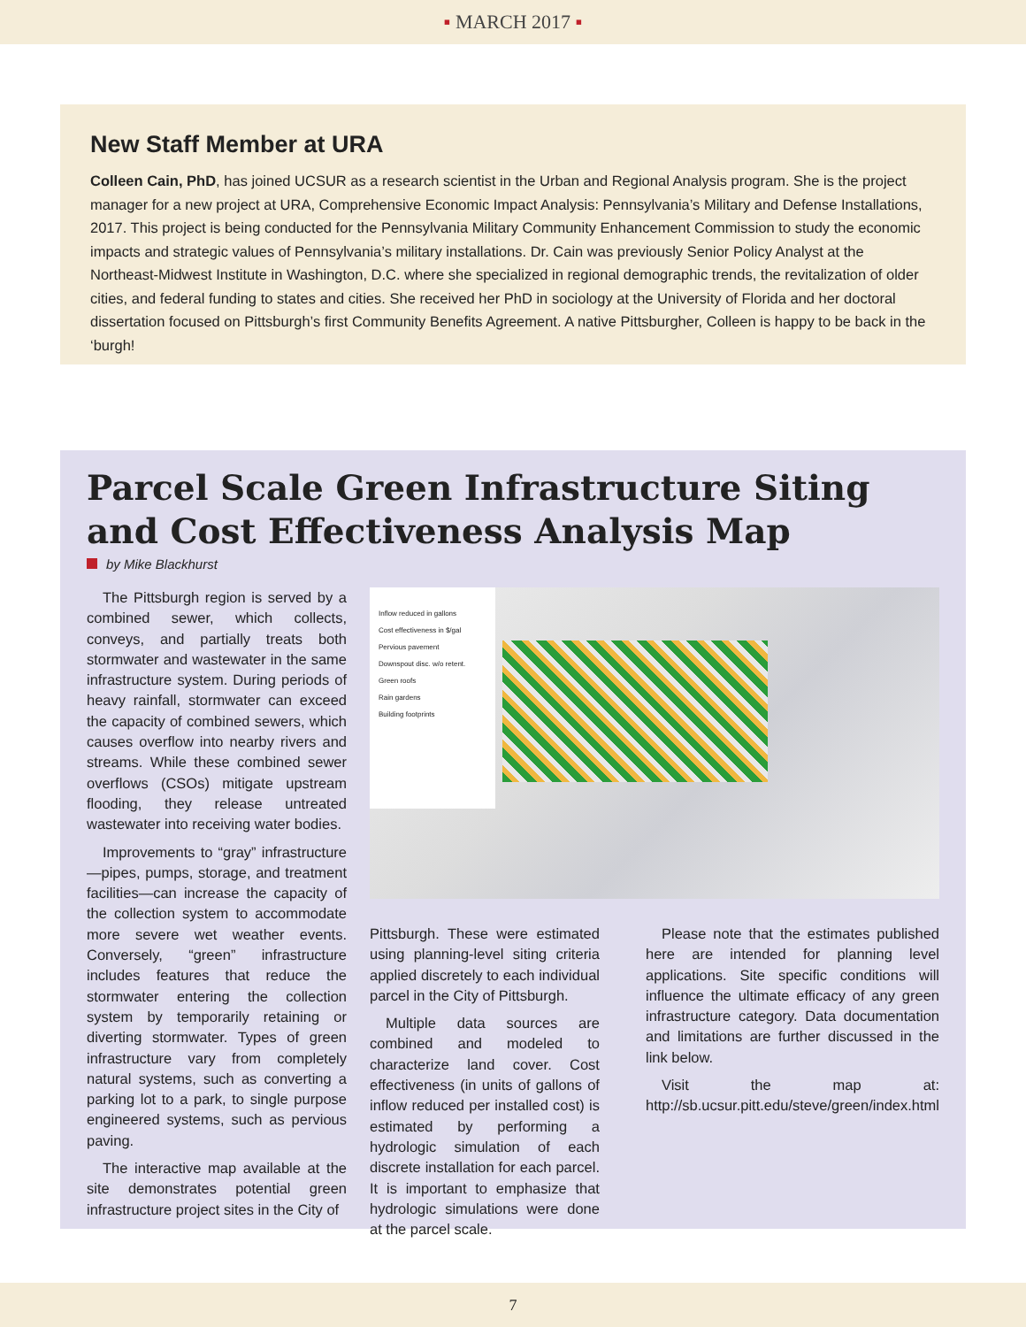▪ MARCH 2017 ▪
New Staff Member at URA
Colleen Cain, PhD, has joined UCSUR as a research scientist in the Urban and Regional Analysis program. She is the project manager for a new project at URA, Comprehensive Economic Impact Analysis: Pennsylvania’s Military and Defense Installations, 2017. This project is being conducted for the Pennsylvania Military Community Enhancement Commission to study the economic impacts and strategic values of Pennsylvania’s military installations. Dr. Cain was previously Senior Policy Analyst at the Northeast-Midwest Institute in Washington, D.C. where she specialized in regional demographic trends, the revitalization of older cities, and federal funding to states and cities. She received her PhD in sociology at the University of Florida and her doctoral dissertation focused on Pittsburgh’s first Community Benefits Agreement. A native Pittsburgher, Colleen is happy to be back in the ‘burgh!
Parcel Scale Green Infrastructure Siting and Cost Effectiveness Analysis Map
by Mike Blackhurst
The Pittsburgh region is served by a combined sewer, which collects, conveys, and partially treats both stormwater and wastewater in the same infrastructure system. During periods of heavy rainfall, stormwater can exceed the capacity of combined sewers, which causes overflow into nearby rivers and streams. While these combined sewer overflows (CSOs) mitigate upstream flooding, they release untreated wastewater into receiving water bodies.
Improvements to “gray” infrastructure—pipes, pumps, storage, and treatment facilities—can increase the capacity of the collection system to accommodate more severe wet weather events. Conversely, “green” infrastructure includes features that reduce the stormwater entering the collection system by temporarily retaining or diverting stormwater. Types of green infrastructure vary from completely natural systems, such as converting a parking lot to a park, to single purpose engineered systems, such as pervious paving.
The interactive map available at the site demonstrates potential green infrastructure project sites in the City of
Inflow reduced in gallons
Cost effectiveness in $/gal
Pervious pavement
Downspout disc. w/o retent.
Green roofs
Rain gardens
Building footprints
Pittsburgh. These were estimated using planning-level siting criteria applied discretely to each individual parcel in the City of Pittsburgh.
Multiple data sources are combined and modeled to characterize land cover. Cost effectiveness (in units of gallons of inflow reduced per installed cost) is estimated by performing a hydrologic simulation of each discrete installation for each parcel. It is important to emphasize that hydrologic simulations were done at the parcel scale.
Please note that the estimates published here are intended for planning level applications. Site specific conditions will influence the ultimate efficacy of any green infrastructure category. Data documentation and limitations are further discussed in the link below.
Visit the map at: http://sb.ucsur.pitt.edu/steve/green/index.html
7